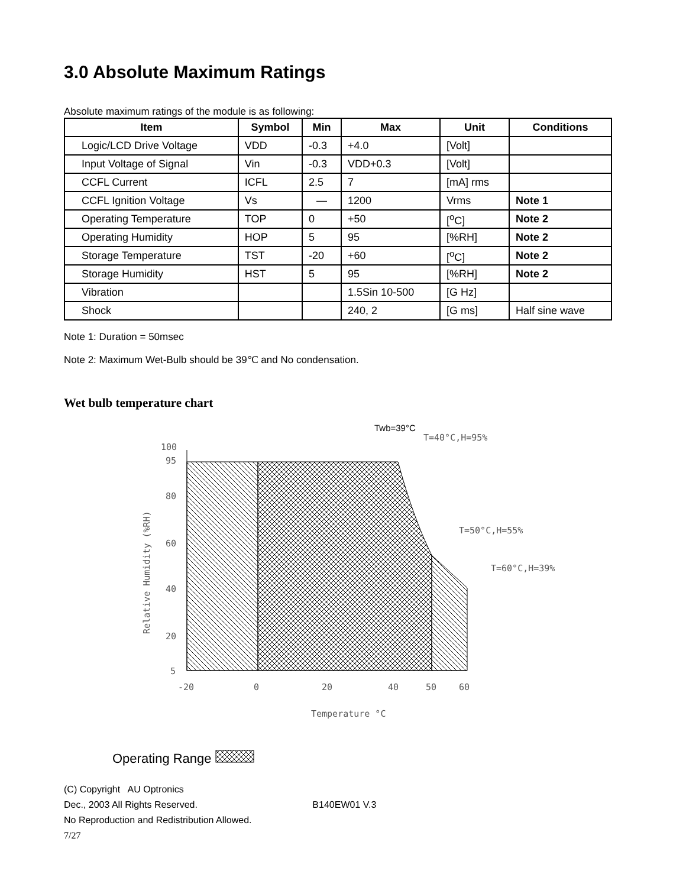3.0 Absolute Maximum Ratings
Absolute maximum ratings of the module is as following:
| Item | Symbol | Min | Max | Unit | Conditions |
| --- | --- | --- | --- | --- | --- |
| Logic/LCD Drive Voltage | VDD | -0.3 | +4.0 | [Volt] | |
| Input Voltage of Signal | Vin | -0.3 | VDD+0.3 | [Volt] | |
| CCFL Current | ICFL | 2.5 | 7 | [mA] rms | |
| CCFL Ignition Voltage | Vs | — | 1200 | Vrms | Note 1 |
| Operating Temperature | TOP | 0 | +50 | [<sup>o</sup>C] | Note 2 |
| Operating Humidity | HOP | 5 | 95 | [%RH] | Note 2 |
| Storage Temperature | TST | -20 | +60 | [<sup>o</sup>C] | Note 2 |
| Storage Humidity | HST | 5 | 95 | [%RH] | Note 2 |
| Vibration | | | 1.5Sin 10-500 | [G Hz] | |
| Shock | | | 240, 2 | [G ms] | Half sine wave |
Note 1: Duration = 50msec
Note 2: Maximum Wet-Bulb should be 39℃ and No condensation.
Wet bulb temperature chart
Twb=39°C
T=40°C,H=95%
T=50°C,H=55%
T=60°C,H=39%
100
95
80
60
40
20
5
-20
0
20
40
50
60
Temperature °C
Relative Humidity (%RH)
Operating Range
(C) Copyright AU Optronics
Dec., 2003 All Rights Reserved. B140EW01 V.3
No Reproduction and Redistribution Allowed.
7/27